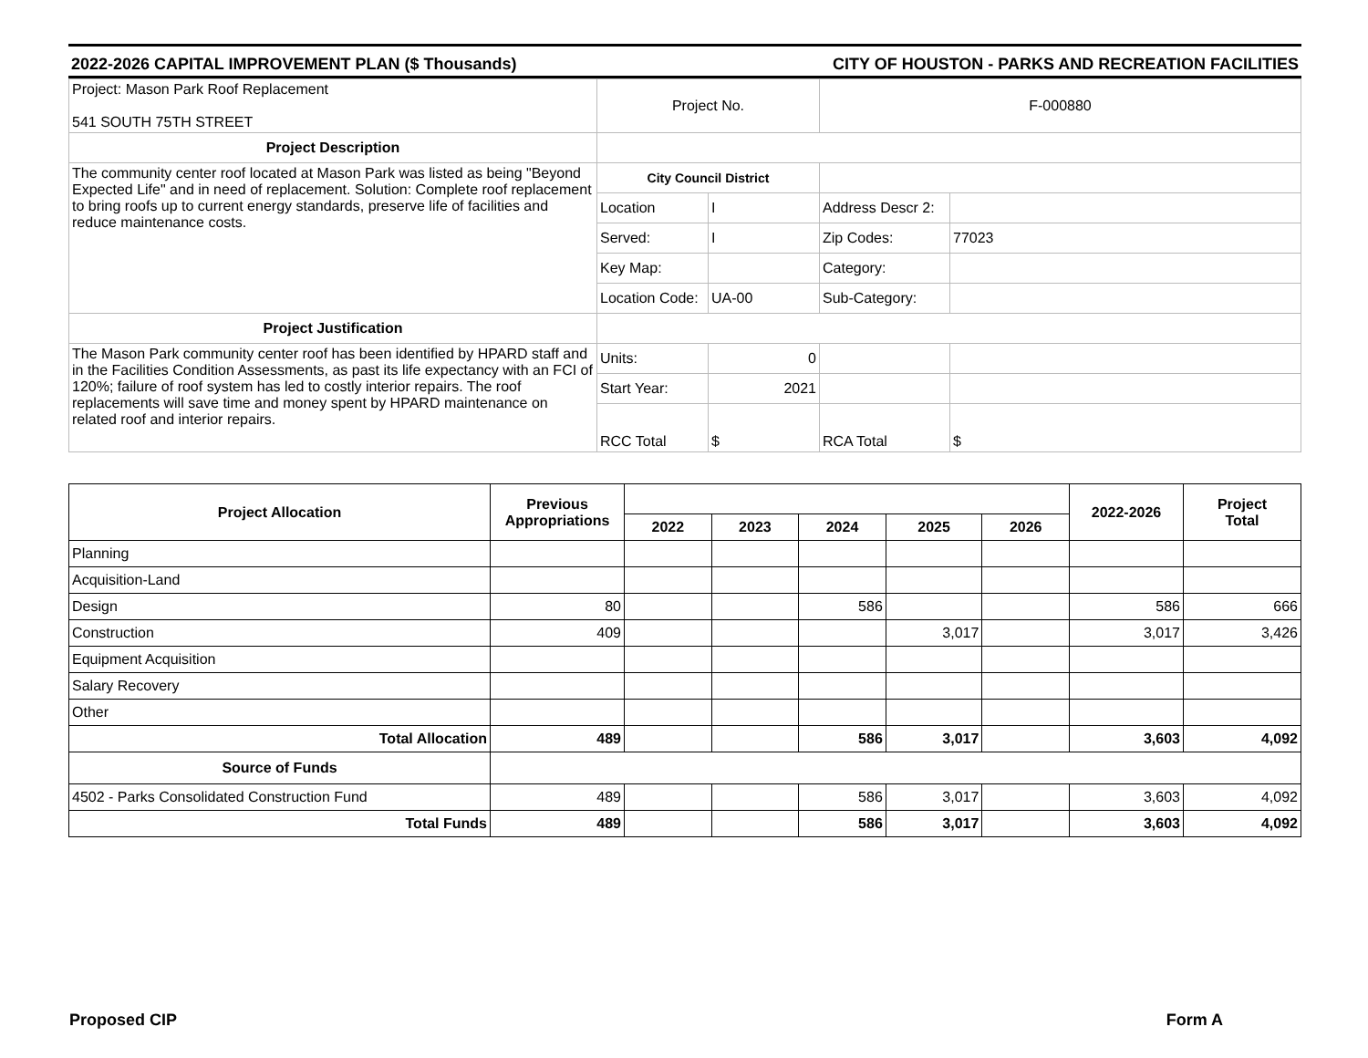2022-2026 CAPITAL IMPROVEMENT PLAN ($ Thousands) CITY OF HOUSTON - PARKS AND RECREATION FACILITIES
| Project: Mason Park Roof Replacement 541 SOUTH 75TH STREET | Project No. | | F-000880 | |
| Project Description | | | | |
| The community center roof located at Mason Park was listed as being "Beyond Expected Life" and in need of replacement. Solution: Complete roof replacement to bring roofs up to current energy standards, preserve life of facilities and reduce maintenance costs. | City Council District | | | |
| | Location | I | Address Descr 2: | |
| | Served: | I | Zip Codes: | 77023 |
| | Key Map: | | Category: | |
| | Location Code: | UA-00 | Sub-Category: | |
| Project Justification | | | | |
| The Mason Park community center roof has been identified by HPARD staff and in the Facilities Condition Assessments, as past its life expectancy with an FCI of 120%; failure of roof system has led to costly interior repairs. The roof replacements will save time and money spent by HPARD maintenance on related roof and interior repairs. | Units: | 0 | | |
| | Start Year: | 2021 | | |
| | RCC Total | $ | RCA Total | $ |
| Project Allocation | Previous Appropriations | | | | | | 2022-2026 | Project Total |
| --- | --- | --- | --- | --- | --- | --- | --- | --- |
| | | 2022 | 2023 | 2024 | 2025 | 2026 | | |
| Planning | | | | | | | | |
| Acquisition-Land | | | | | | | | |
| Design | 80 | | | 586 | | | 586 | 666 |
| Construction | 409 | | | | 3,017 | | 3,017 | 3,426 |
| Equipment Acquisition | | | | | | | | |
| Salary Recovery | | | | | | | | |
| Other | | | | | | | | |
| Total Allocation | 489 | | | 586 | 3,017 | | 3,603 | 4,092 |
| Source of Funds | | | | | | | | |
| 4502 - Parks Consolidated Construction Fund | 489 | | | 586 | 3,017 | | 3,603 | 4,092 |
| Total Funds | 489 | | | 586 | 3,017 | | 3,603 | 4,092 |
Proposed CIP Form A